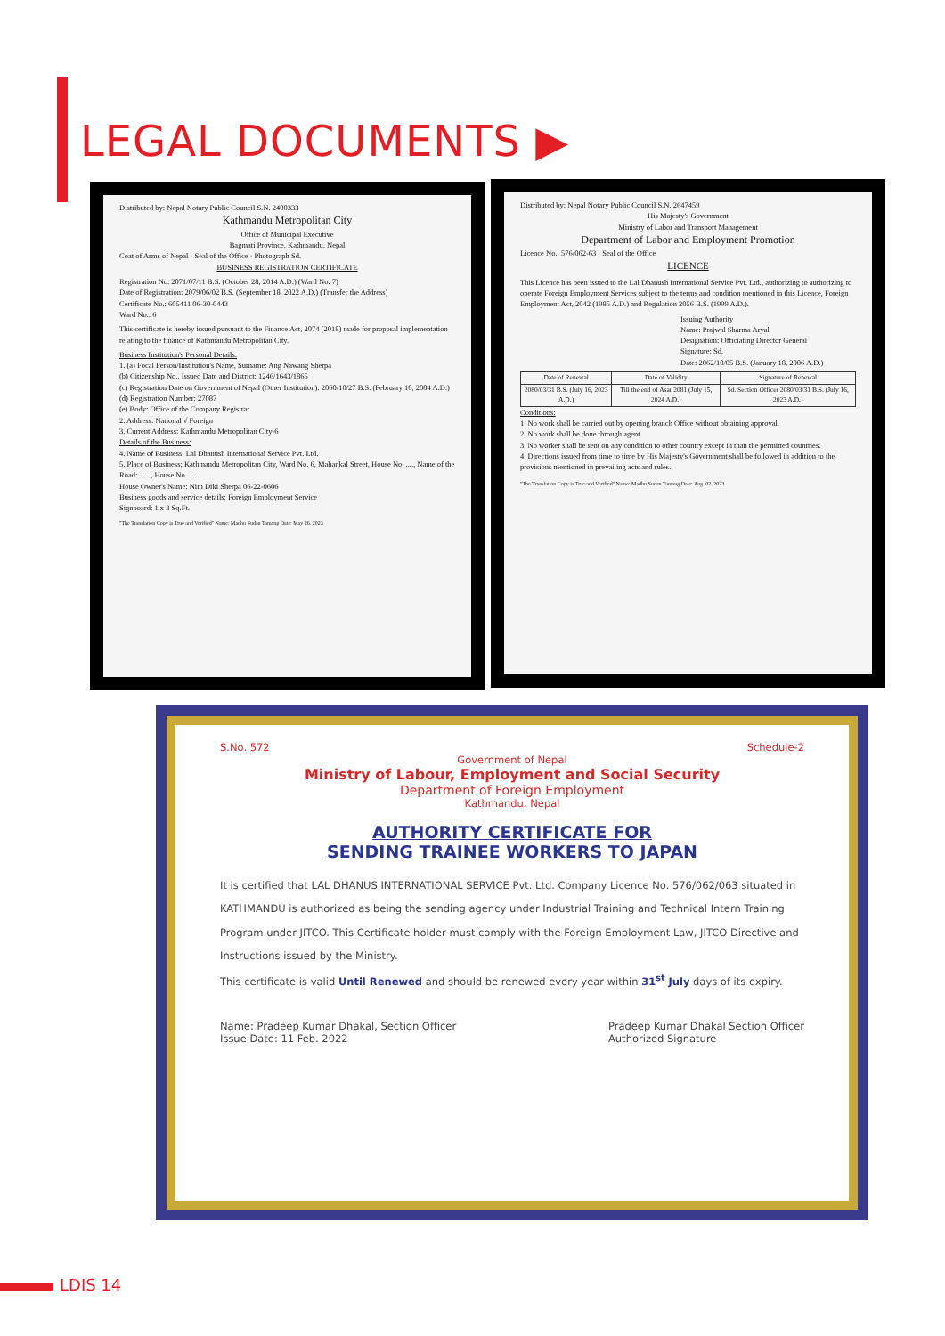LEGAL DOCUMENTS ▶
Distributed by: Nepal Notary Public Council S.N. 2400333
Kathmandu Metropolitan City
Office of Municipal Executive
Bagmati Province, Kathmandu, Nepal
Coat of Arms of Nepal · Seal of the Office · Photograph Sd.
BUSINESS REGISTRATION CERTIFICATE
Registration No. 2071/07/11 B.S. (October 28, 2014 A.D.) (Ward No. 7)
Date of Registration: 2079/06/02 B.S. (September 18, 2022 A.D.) (Transfer the Address)
Certificate No.: 605411 06-30-0443
Ward No.: 6
This certificate is hereby issued pursuant to the Finance Act, 2074 (2018) made for proposal implementation relating to the finance of Kathmandu Metropolitan City.
Business Institution's Personal Details:
1. (a) Focal Person/Institution's Name, Surname: Ang Nawang Sherpa
(b) Citizenship No., Issued Date and District: 1246/1643/1865
(c) Registration Date on Government of Nepal (Other Institution): 2060/10/27 B.S. (February 10, 2004 A.D.)
(d) Registration Number: 27087
(e) Body: Office of the Company Registrar
2. Address: National √ Foreign
3. Current Address: Kathmandu Metropolitan City-6
Details of the Business:
4. Name of Business: Lal Dhanush International Service Pvt. Ltd.
5. Place of Business: Kathmandu Metropolitan City, Ward No. 6, Mahankal Street, House No. ...., Name of the Road: ......, House No. ....
House Owner's Name: Nim Diki Sherpa 06-22-0606
Business goods and service details: Foreign Employment Service
Signboard: 1 x 3 Sq.Ft.
"The Translation Copy is True and Verified" Name: Madhu Sudan Tamang Date: May 26, 2023
Distributed by: Nepal Notary Public Council S.N. 2647459
His Majesty's Government
Ministry of Labor and Transport Management
Department of Labor and Employment Promotion
Licence No.: 576/062-63 · Seal of the Office
LICENCE
This Licence has been issued to the Lal Dhanush International Service Pvt. Ltd., authorizing to authorizing to operate Foreign Employment Services subject to the terms and condition mentioned in this Licence, Foreign Employment Act, 2042 (1985 A.D.) and Regulation 2056 B.S. (1999 A.D.).
Issuing Authority
Name: Prajwal Sharma Aryal
Designation: Officiating Director General
Signature: Sd.
Date: 2062/10/05 B.S. (January 18, 2006 A.D.)
| Date of Renewal | Date of Validity | Signature of Renewal |
| --- | --- | --- |
| 2080/03/31 B.S. (July 16, 2023 A.D.) | Till the end of Asar 2081 (July 15, 2024 A.D.) | Sd. Section Officer 2080/03/31 B.S. (July 16, 2023 A.D.) |
Conditions:
1. No work shall be carried out by opening branch Office without obtaining approval.
2. No work shall be done through agent.
3. No worker shall be sent on any condition to other country except in than the permitted countries.
4. Directions issued from time to time by His Majesty's Government shall be followed in addition to the provisions mentioned in prevailing acts and rules.
"The Translation Copy is True and Verified" Name: Madhu Sudan Tamang Date: Aug. 02, 2023
S.No. 572 Schedule-2
Government of Nepal
Ministry of Labour, Employment and Social Security
Department of Foreign Employment
Kathmandu, Nepal
AUTHORITY CERTIFICATE FOR
SENDING TRAINEE WORKERS TO JAPAN
It is certified that LAL DHANUS INTERNATIONAL SERVICE Pvt. Ltd. Company Licence No. 576/062/063 situated in KATHMANDU is authorized as being the sending agency under Industrial Training and Technical Intern Training Program under JITCO. This Certificate holder must comply with the Foreign Employment Law, JITCO Directive and Instructions issued by the Ministry.
This certificate is valid Until Renewed and should be renewed every year within 31<sup>st</sup> July days of its expiry.
Name: Pradeep Kumar Dhakal, Section Officer
Issue Date: 11 Feb. 2022
Pradeep Kumar Dhakal Section Officer
Authorized Signature
LDIS 14